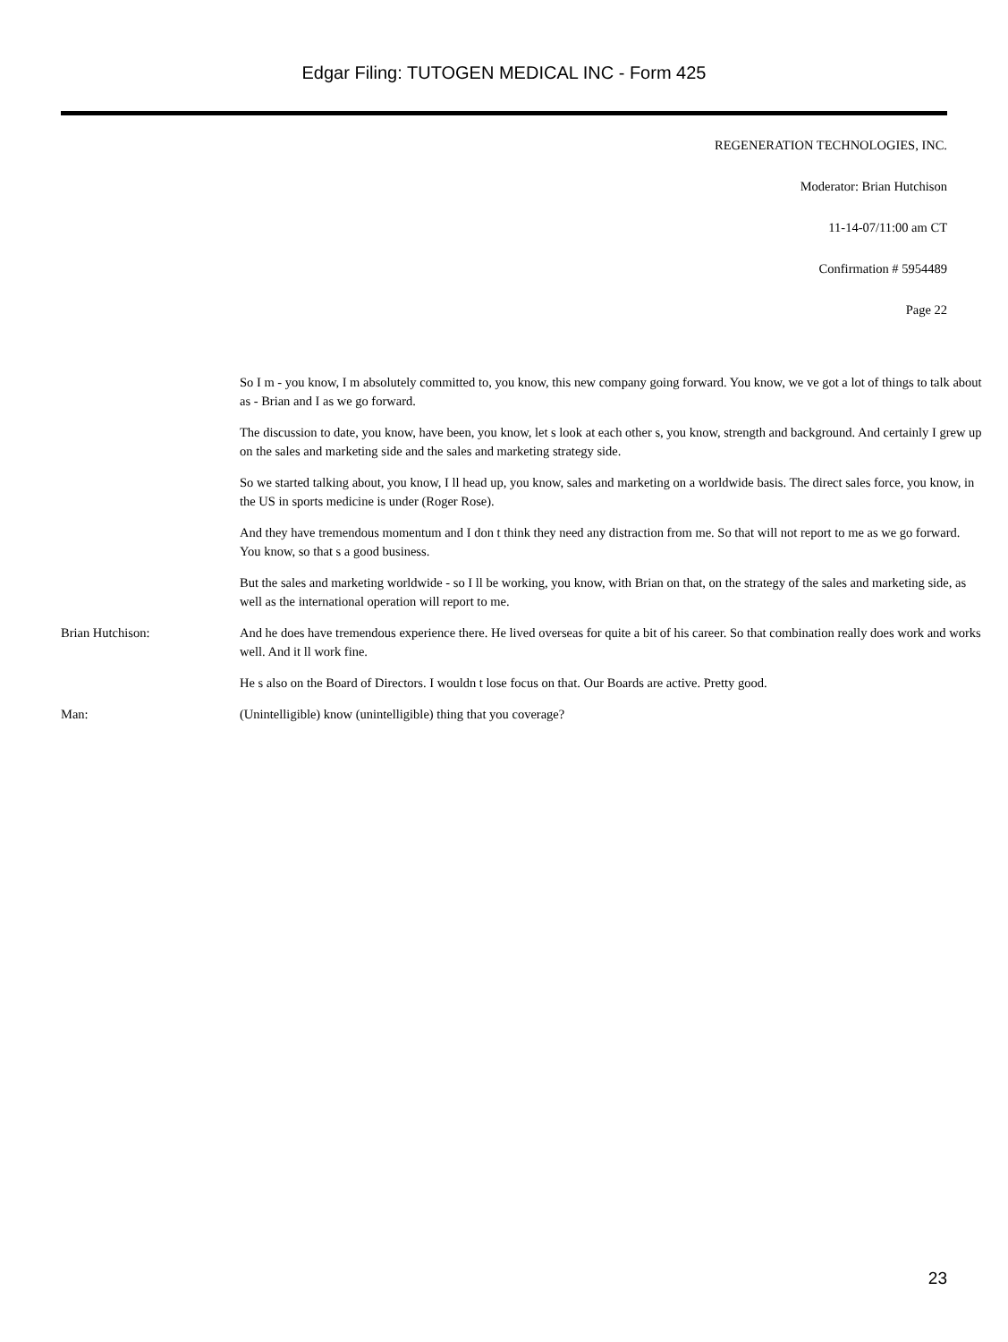Edgar Filing: TUTOGEN MEDICAL INC - Form 425
REGENERATION TECHNOLOGIES, INC.
Moderator: Brian Hutchison
11-14-07/11:00 am CT
Confirmation # 5954489
Page 22
So I m - you know, I m absolutely committed to, you know, this new company going forward. You know, we ve got a lot of things to talk about as - Brian and I as we go forward.
The discussion to date, you know, have been, you know, let s look at each other s, you know, strength and background. And certainly I grew up on the sales and marketing side and the sales and marketing strategy side.
So we started talking about, you know, I ll head up, you know, sales and marketing on a worldwide basis. The direct sales force, you know, in the US in sports medicine is under (Roger Rose).
And they have tremendous momentum and I don t think they need any distraction from me. So that will not report to me as we go forward. You know, so that s a good business.
But the sales and marketing worldwide - so I ll be working, you know, with Brian on that, on the strategy of the sales and marketing side, as well as the international operation will report to me.
Brian Hutchison: And he does have tremendous experience there. He lived overseas for quite a bit of his career. So that combination really does work and works well. And it ll work fine.
He s also on the Board of Directors. I wouldn t lose focus on that. Our Boards are active. Pretty good.
Man: (Unintelligible) know (unintelligible) thing that you coverage?
23